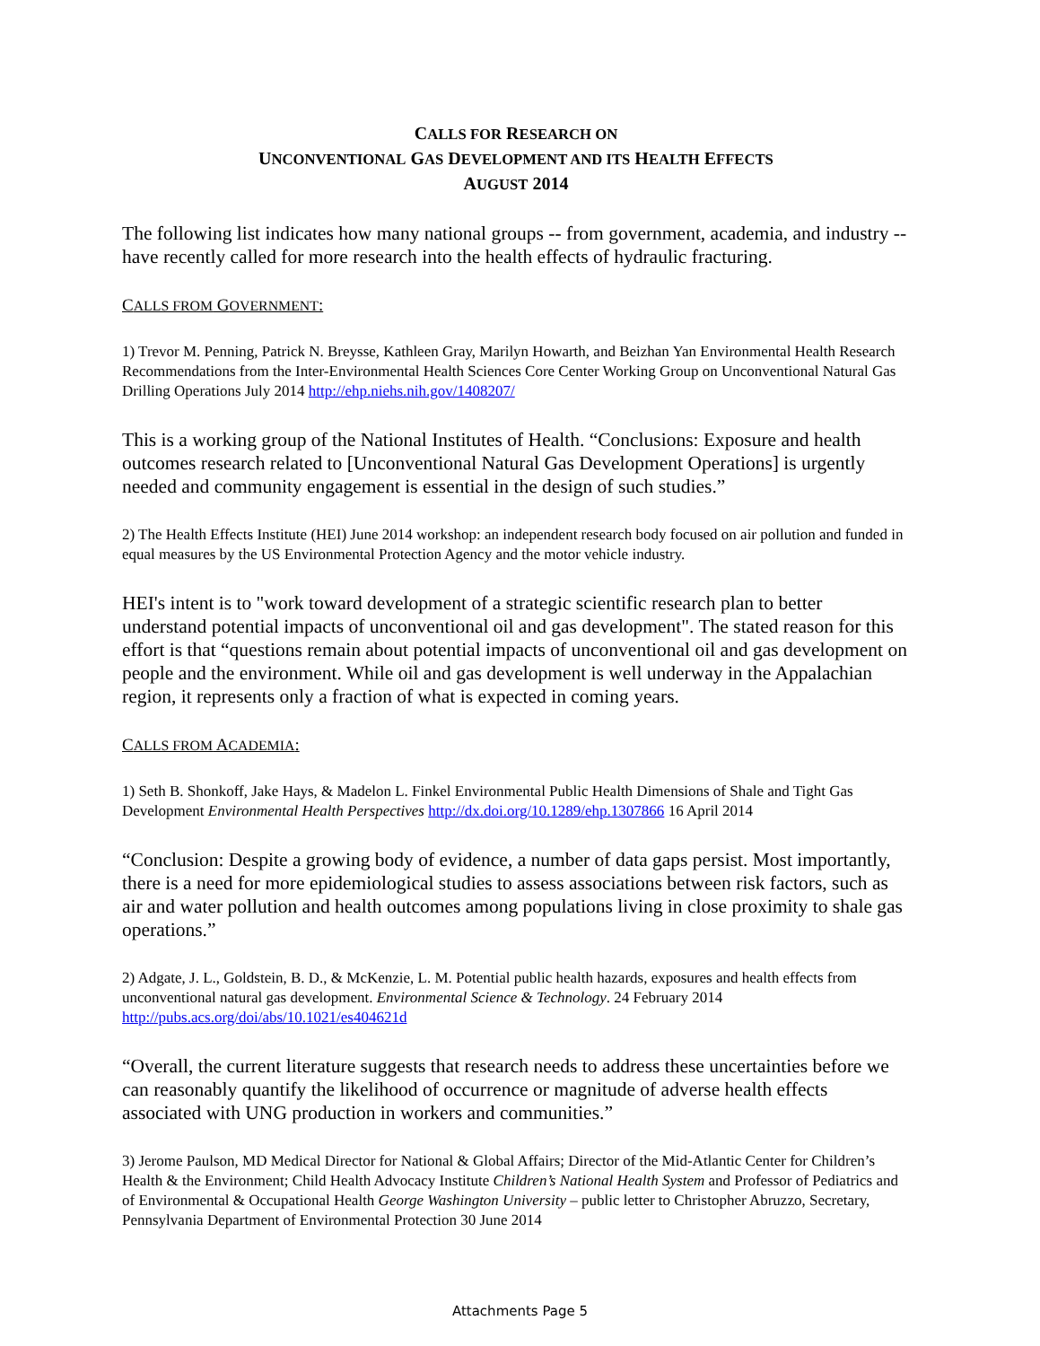CALLS FOR RESEARCH ON
UNCONVENTIONAL GAS DEVELOPMENT AND ITS HEALTH EFFECTS
AUGUST 2014
The following list indicates how many national groups -- from government, academia, and industry -- have recently called for more research into the health effects of hydraulic fracturing.
CALLS FROM GOVERNMENT:
1) Trevor M. Penning, Patrick N. Breysse, Kathleen Gray, Marilyn Howarth, and Beizhan Yan Environmental Health Research Recommendations from the Inter-Environmental Health Sciences Core Center Working Group on Unconventional Natural Gas Drilling Operations July 2014 http://ehp.niehs.nih.gov/1408207/
This is a working group of the National Institutes of Health. “Conclusions: Exposure and health outcomes research related to [Unconventional Natural Gas Development Operations] is urgently needed and community engagement is essential in the design of such studies.”
2) The Health Effects Institute (HEI) June 2014 workshop: an independent research body focused on air pollution and funded in equal measures by the US Environmental Protection Agency and the motor vehicle industry.
HEI's intent is to "work toward development of a strategic scientific research plan to better understand potential impacts of unconventional oil and gas development". The stated reason for this effort is that “questions remain about potential impacts of unconventional oil and gas development on people and the environment. While oil and gas development is well underway in the Appalachian region, it represents only a fraction of what is expected in coming years.
CALLS FROM ACADEMIA:
1) Seth B. Shonkoff, Jake Hays, & Madelon L. Finkel Environmental Public Health Dimensions of Shale and Tight Gas Development Environmental Health Perspectives http://dx.doi.org/10.1289/ehp.1307866 16 April 2014
“Conclusion: Despite a growing body of evidence, a number of data gaps persist. Most importantly, there is a need for more epidemiological studies to assess associations between risk factors, such as air and water pollution and health outcomes among populations living in close proximity to shale gas operations.”
2) Adgate, J. L., Goldstein, B. D., & McKenzie, L. M. Potential public health hazards, exposures and health effects from unconventional natural gas development. Environmental Science & Technology. 24 February 2014 http://pubs.acs.org/doi/abs/10.1021/es404621d
“Overall, the current literature suggests that research needs to address these uncertainties before we can reasonably quantify the likelihood of occurrence or magnitude of adverse health effects associated with UNG production in workers and communities.”
3) Jerome Paulson, MD Medical Director for National & Global Affairs; Director of the Mid-Atlantic Center for Children’s Health & the Environment; Child Health Advocacy Institute Children’s National Health System and Professor of Pediatrics and of Environmental & Occupational Health George Washington University – public letter to Christopher Abruzzo, Secretary, Pennsylvania Department of Environmental Protection 30 June 2014
Attachments Page 5